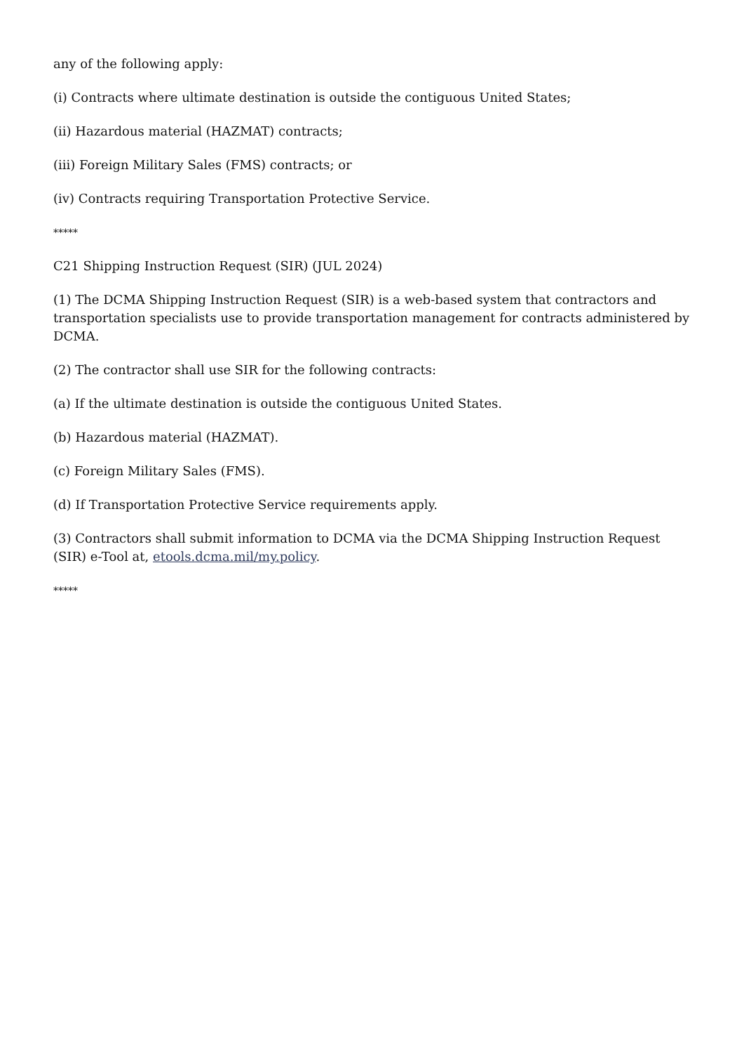any of the following apply:
(i) Contracts where ultimate destination is outside the contiguous United States;
(ii) Hazardous material (HAZMAT) contracts;
(iii) Foreign Military Sales (FMS) contracts; or
(iv) Contracts requiring Transportation Protective Service.
*****
C21 Shipping Instruction Request (SIR) (JUL 2024)
(1) The DCMA Shipping Instruction Request (SIR) is a web-based system that contractors and transportation specialists use to provide transportation management for contracts administered by DCMA.
(2) The contractor shall use SIR for the following contracts:
(a) If the ultimate destination is outside the contiguous United States.
(b) Hazardous material (HAZMAT).
(c) Foreign Military Sales (FMS).
(d) If Transportation Protective Service requirements apply.
(3) Contractors shall submit information to DCMA via the DCMA Shipping Instruction Request (SIR) e-Tool at, etools.dcma.mil/my.policy.
*****